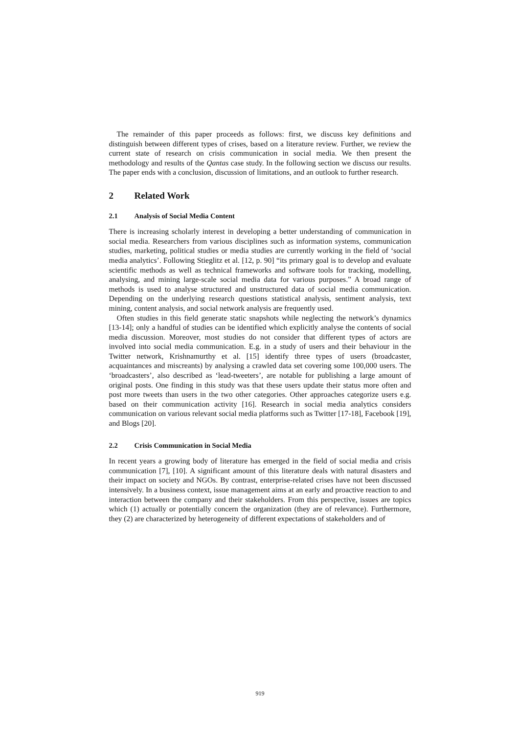The remainder of this paper proceeds as follows: first, we discuss key definitions and distinguish between different types of crises, based on a literature review. Further, we review the current state of research on crisis communication in social media. We then present the methodology and results of the Qantas case study. In the following section we discuss our results. The paper ends with a conclusion, discussion of limitations, and an outlook to further research.
2 Related Work
2.1 Analysis of Social Media Content
There is increasing scholarly interest in developing a better understanding of communication in social media. Researchers from various disciplines such as information systems, communication studies, marketing, political studies or media studies are currently working in the field of ‘social media analytics’. Following Stieglitz et al. [12, p. 90] “its primary goal is to develop and evaluate scientific methods as well as technical frameworks and software tools for tracking, modelling, analysing, and mining large-scale social media data for various purposes.” A broad range of methods is used to analyse structured and unstructured data of social media communication. Depending on the underlying research questions statistical analysis, sentiment analysis, text mining, content analysis, and social network analysis are frequently used.
Often studies in this field generate static snapshots while neglecting the network’s dynamics [13-14]; only a handful of studies can be identified which explicitly analyse the contents of social media discussion. Moreover, most studies do not consider that different types of actors are involved into social media communication. E.g. in a study of users and their behaviour in the Twitter network, Krishnamurthy et al. [15] identify three types of users (broadcaster, acquaintances and miscreants) by analysing a crawled data set covering some 100,000 users. The ‘broadcasters’, also described as ‘lead-tweeters’, are notable for publishing a large amount of original posts. One finding in this study was that these users update their status more often and post more tweets than users in the two other categories. Other approaches categorize users e.g. based on their communication activity [16]. Research in social media analytics considers communication on various relevant social media platforms such as Twitter [17-18], Facebook [19], and Blogs [20].
2.2 Crisis Communication in Social Media
In recent years a growing body of literature has emerged in the field of social media and crisis communication [7], [10]. A significant amount of this literature deals with natural disasters and their impact on society and NGOs. By contrast, enterprise-related crises have not been discussed intensively. In a business context, issue management aims at an early and proactive reaction to and interaction between the company and their stakeholders. From this perspective, issues are topics which (1) actually or potentially concern the organization (they are of relevance). Furthermore, they (2) are characterized by heterogeneity of different expectations of stakeholders and of
919